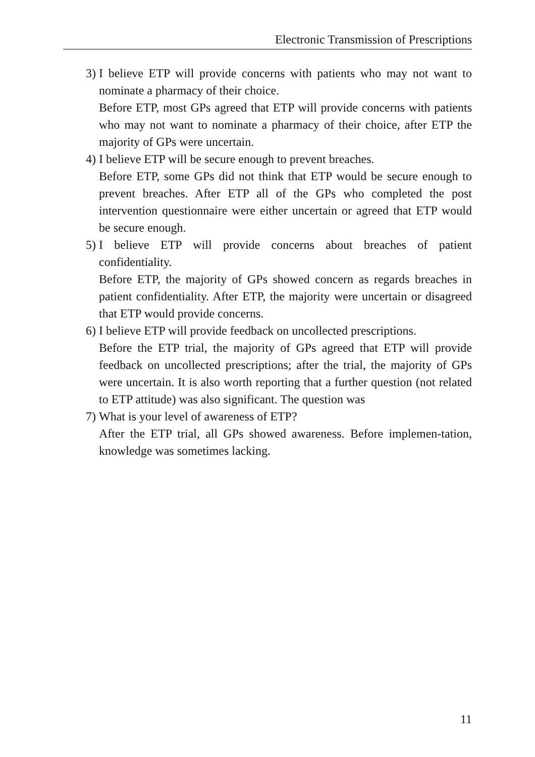Electronic Transmission of Prescriptions
3) I believe ETP will provide concerns with patients who may not want to nominate a pharmacy of their choice.
Before ETP, most GPs agreed that ETP will provide concerns with patients who may not want to nominate a pharmacy of their choice, after ETP the majority of GPs were uncertain.
4) I believe ETP will be secure enough to prevent breaches.
Before ETP, some GPs did not think that ETP would be secure enough to prevent breaches. After ETP all of the GPs who completed the post intervention questionnaire were either uncertain or agreed that ETP would be secure enough.
5) I believe ETP will provide concerns about breaches of patient confidentiality.
Before ETP, the majority of GPs showed concern as regards breaches in patient confidentiality. After ETP, the majority were uncertain or disagreed that ETP would provide concerns.
6) I believe ETP will provide feedback on uncollected prescriptions.
Before the ETP trial, the majority of GPs agreed that ETP will provide feedback on uncollected prescriptions; after the trial, the majority of GPs were uncertain. It is also worth reporting that a further question (not related to ETP attitude) was also significant. The question was
7) What is your level of awareness of ETP?
After the ETP trial, all GPs showed awareness. Before implemen-tation, knowledge was sometimes lacking.
11